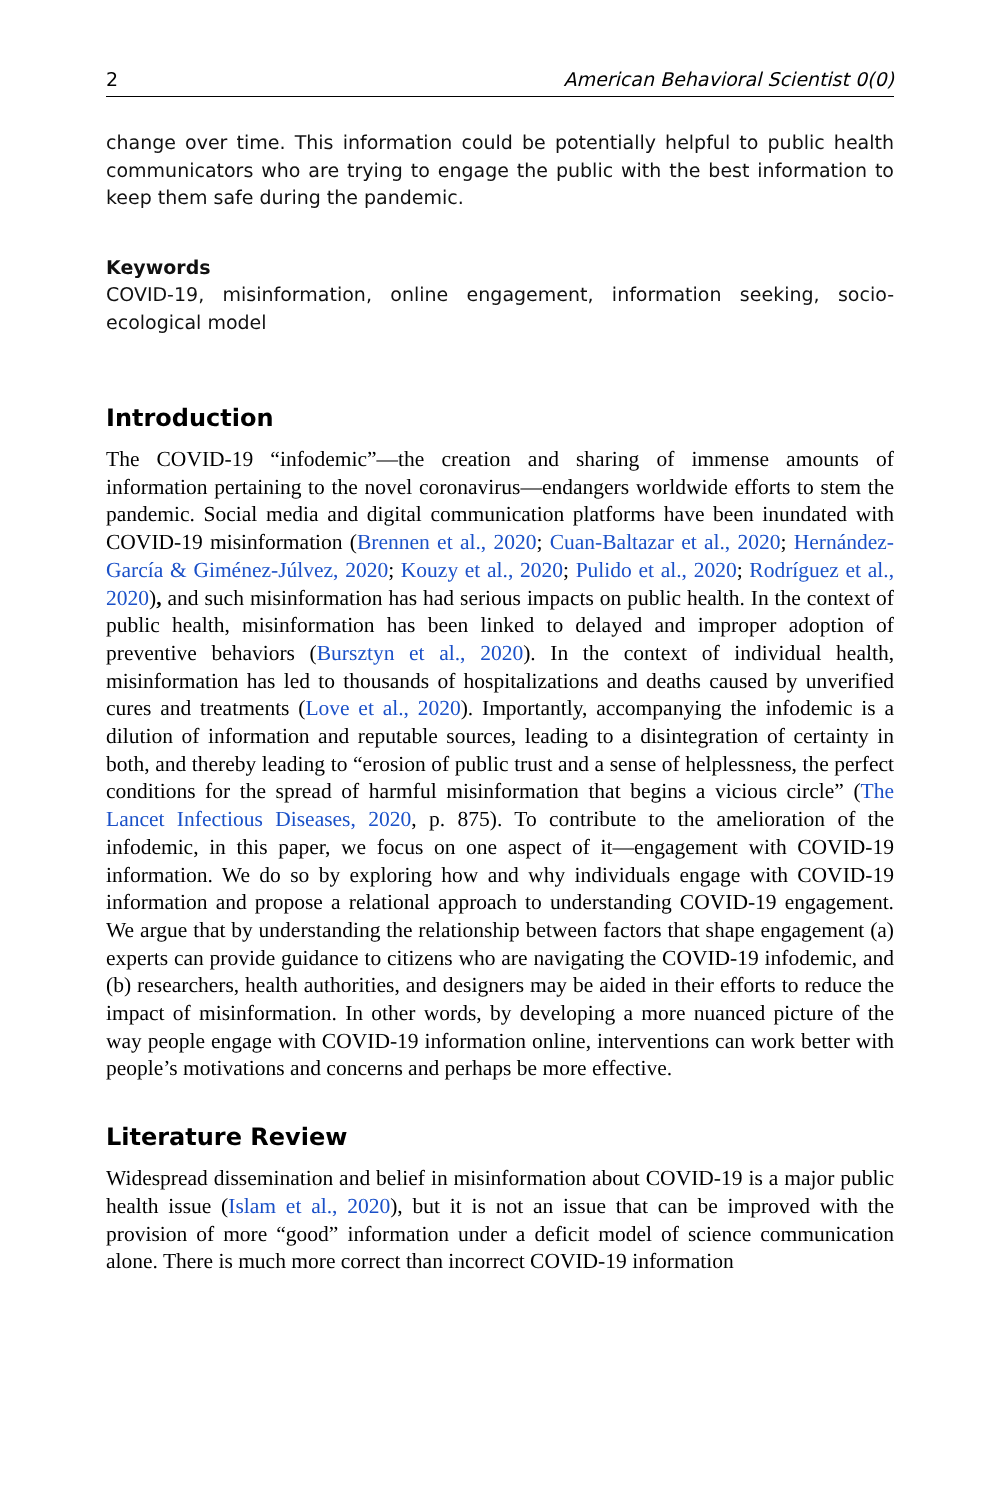2 American Behavioral Scientist 0(0)
change over time. This information could be potentially helpful to public health communicators who are trying to engage the public with the best information to keep them safe during the pandemic.
Keywords
COVID-19, misinformation, online engagement, information seeking, socio-ecological model
Introduction
The COVID-19 “infodemic”—the creation and sharing of immense amounts of information pertaining to the novel coronavirus—endangers worldwide efforts to stem the pandemic. Social media and digital communication platforms have been inundated with COVID-19 misinformation (Brennen et al., 2020; Cuan-Baltazar et al., 2020; Hernández-García & Giménez-Júlvez, 2020; Kouzy et al., 2020; Pulido et al., 2020; Rodríguez et al., 2020), and such misinformation has had serious impacts on public health. In the context of public health, misinformation has been linked to delayed and improper adoption of preventive behaviors (Bursztyn et al., 2020). In the context of individual health, misinformation has led to thousands of hospitalizations and deaths caused by unverified cures and treatments (Love et al., 2020). Importantly, accompanying the infodemic is a dilution of information and reputable sources, leading to a disintegration of certainty in both, and thereby leading to “erosion of public trust and a sense of helplessness, the perfect conditions for the spread of harmful misinformation that begins a vicious circle” (The Lancet Infectious Diseases, 2020, p. 875). To contribute to the amelioration of the infodemic, in this paper, we focus on one aspect of it—engagement with COVID-19 information. We do so by exploring how and why individuals engage with COVID-19 information and propose a relational approach to understanding COVID-19 engagement. We argue that by understanding the relationship between factors that shape engagement (a) experts can provide guidance to citizens who are navigating the COVID-19 infodemic, and (b) researchers, health authorities, and designers may be aided in their efforts to reduce the impact of misinformation. In other words, by developing a more nuanced picture of the way people engage with COVID-19 information online, interventions can work better with people’s motivations and concerns and perhaps be more effective.
Literature Review
Widespread dissemination and belief in misinformation about COVID-19 is a major public health issue (Islam et al., 2020), but it is not an issue that can be improved with the provision of more “good” information under a deficit model of science communication alone. There is much more correct than incorrect COVID-19 information